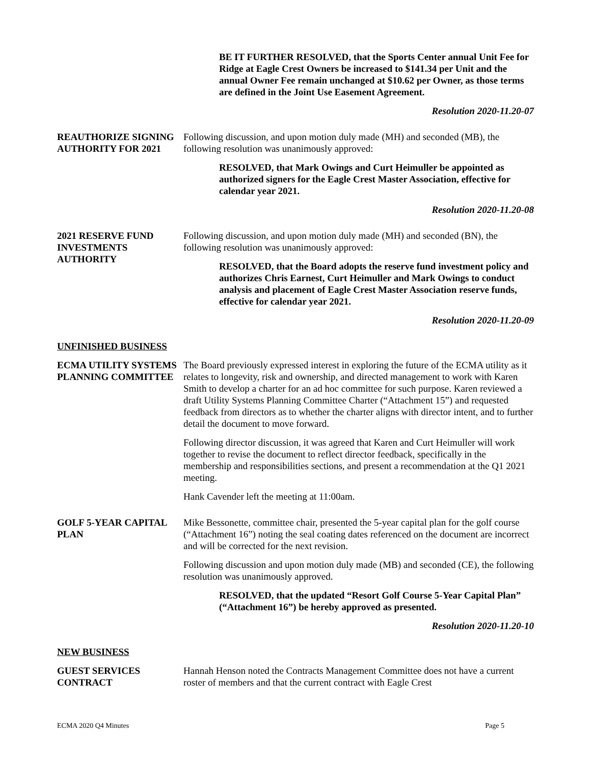BE IT FURTHER RESOLVED, that the Sports Center annual Unit Fee for Ridge at Eagle Crest Owners be increased to $141.34 per Unit and the annual Owner Fee remain unchanged at $10.62 per Owner, as those terms are defined in the Joint Use Easement Agreement.
Resolution 2020-11.20-07
REAUTHORIZE SIGNING AUTHORITY FOR 2021
Following discussion, and upon motion duly made (MH) and seconded (MB), the following resolution was unanimously approved:
RESOLVED, that Mark Owings and Curt Heimuller be appointed as authorized signers for the Eagle Crest Master Association, effective for calendar year 2021.
Resolution 2020-11.20-08
2021 RESERVE FUND INVESTMENTS AUTHORITY
Following discussion, and upon motion duly made (MH) and seconded (BN), the following resolution was unanimously approved:
RESOLVED, that the Board adopts the reserve fund investment policy and authorizes Chris Earnest, Curt Heimuller and Mark Owings to conduct analysis and placement of Eagle Crest Master Association reserve funds, effective for calendar year 2021.
Resolution 2020-11.20-09
UNFINISHED BUSINESS
ECMA UTILITY SYSTEMS PLANNING COMMITTEE
The Board previously expressed interest in exploring the future of the ECMA utility as it relates to longevity, risk and ownership, and directed management to work with Karen Smith to develop a charter for an ad hoc committee for such purpose. Karen reviewed a draft Utility Systems Planning Committee Charter (“Attachment 15”) and requested feedback from directors as to whether the charter aligns with director intent, and to further detail the document to move forward.
Following director discussion, it was agreed that Karen and Curt Heimuller will work together to revise the document to reflect director feedback, specifically in the membership and responsibilities sections, and present a recommendation at the Q1 2021 meeting.
Hank Cavender left the meeting at 11:00am.
GOLF 5-YEAR CAPITAL PLAN
Mike Bessonette, committee chair, presented the 5-year capital plan for the golf course (“Attachment 16”) noting the seal coating dates referenced on the document are incorrect and will be corrected for the next revision.
Following discussion and upon motion duly made (MB) and seconded (CE), the following resolution was unanimously approved.
RESOLVED, that the updated “Resort Golf Course 5-Year Capital Plan” (“Attachment 16”) be hereby approved as presented.
Resolution 2020-11.20-10
NEW BUSINESS
GUEST SERVICES CONTRACT
Hannah Henson noted the Contracts Management Committee does not have a current roster of members and that the current contract with Eagle Crest
ECMA 2020 Q4 Minutes Page 5